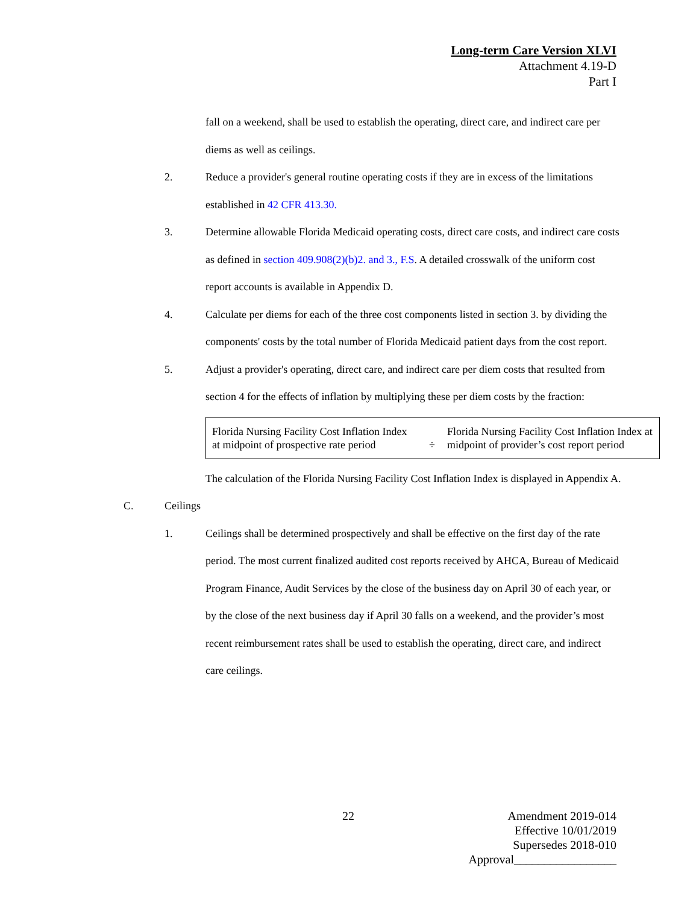Long-term Care Version XLVI
Attachment 4.19-D
Part I
fall on a weekend, shall be used to establish the operating, direct care, and indirect care per diems as well as ceilings.
2. Reduce a provider's general routine operating costs if they are in excess of the limitations established in 42 CFR 413.30.
3. Determine allowable Florida Medicaid operating costs, direct care costs, and indirect care costs as defined in section 409.908(2)(b)2. and 3., F.S. A detailed crosswalk of the uniform cost report accounts is available in Appendix D.
4. Calculate per diems for each of the three cost components listed in section 3. by dividing the components' costs by the total number of Florida Medicaid patient days from the cost report.
5. Adjust a provider's operating, direct care, and indirect care per diem costs that resulted from section 4 for the effects of inflation by multiplying these per diem costs by the fraction:
| Florida Nursing Facility Cost Inflation Index at midpoint of prospective rate period | ÷ | Florida Nursing Facility Cost Inflation Index at midpoint of provider’s cost report period |
The calculation of the Florida Nursing Facility Cost Inflation Index is displayed in Appendix A.
C. Ceilings
1. Ceilings shall be determined prospectively and shall be effective on the first day of the rate period. The most current finalized audited cost reports received by AHCA, Bureau of Medicaid Program Finance, Audit Services by the close of the business day on April 30 of each year, or by the close of the next business day if April 30 falls on a weekend, and the provider’s most recent reimbursement rates shall be used to establish the operating, direct care, and indirect care ceilings.
22
Amendment 2019-014
Effective 10/01/2019
Supersedes 2018-010
Approval_________________